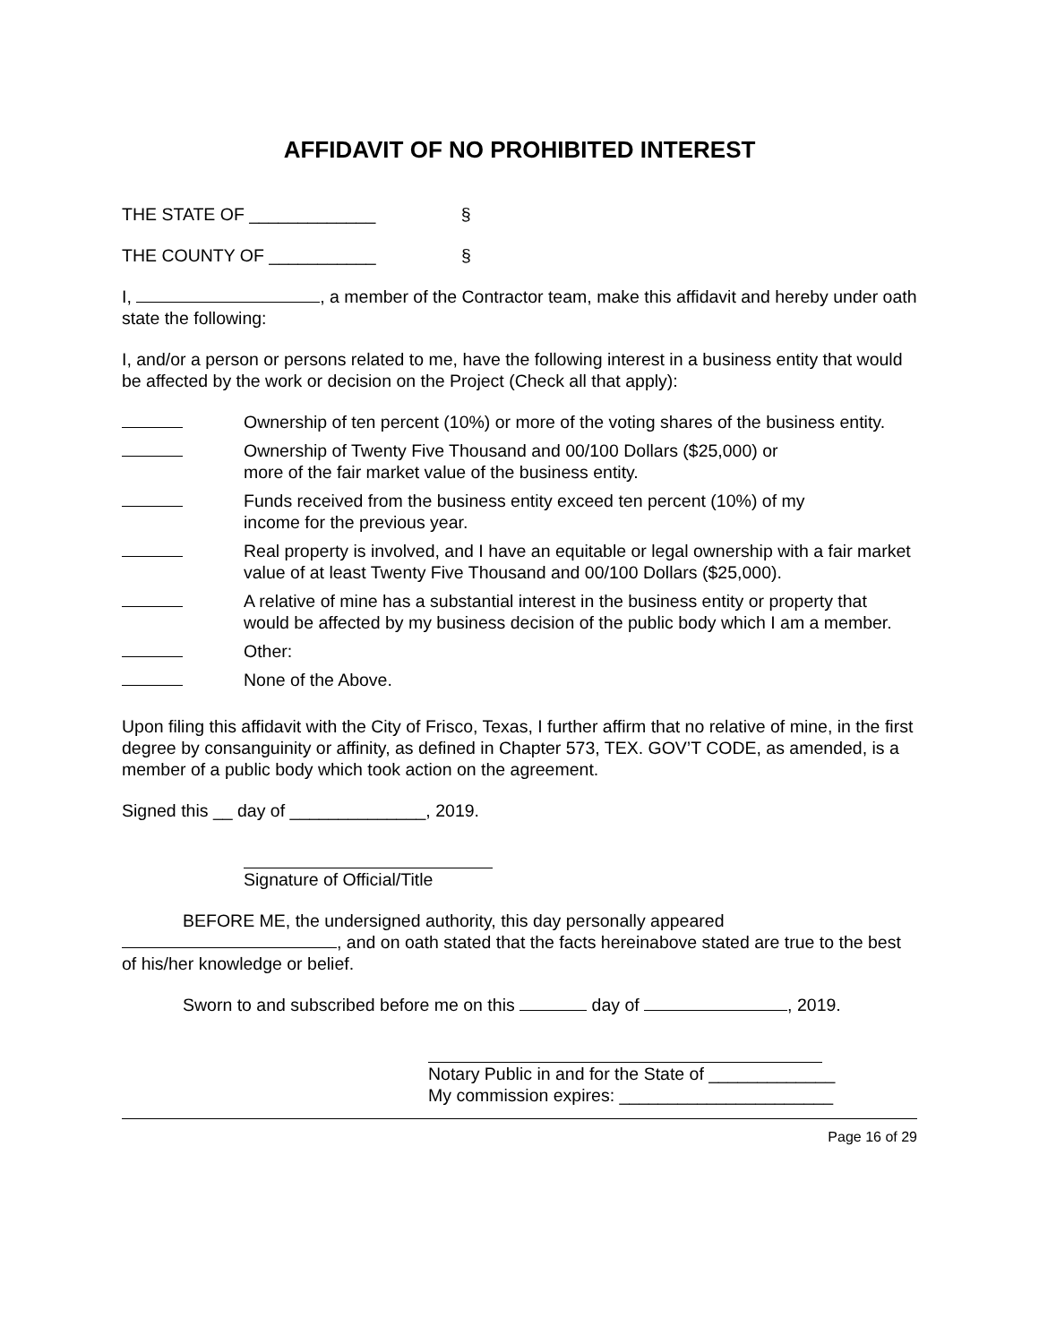AFFIDAVIT OF NO PROHIBITED INTEREST
THE STATE OF _____________ §
THE COUNTY OF ___________ §
I, , a member of the Contractor team, make this affidavit and hereby under oath state the following:
I, and/or a person or persons related to me, have the following interest in a business entity that would be affected by the work or decision on the Project (Check all that apply):
Ownership of ten percent (10%) or more of the voting shares of the business entity.
Ownership of Twenty Five Thousand and 00/100 Dollars ($25,000) or
more of the fair market value of the business entity.
Funds received from the business entity exceed ten percent (10%) of my
income for the previous year.
Real property is involved, and I have an equitable or legal ownership with a fair market value of at least Twenty Five Thousand and 00/100 Dollars ($25,000).
A relative of mine has a substantial interest in the business entity or property that would be affected by my business decision of the public body which I am a member.
Other:
None of the Above.
Upon filing this affidavit with the City of Frisco, Texas, I further affirm that no relative of mine, in the first degree by consanguinity or affinity, as defined in Chapter 573, TEX. GOV’T CODE, as amended, is a member of a public body which took action on the agreement.
Signed this __ day of ______________, 2019.
Signature of Official/Title
BEFORE ME, the undersigned authority, this day personally appeared , and on oath stated that the facts hereinabove stated are true to the best of his/her knowledge or belief.
Sworn to and subscribed before me on this day of , 2019.
Notary Public in and for the State of _____________
My commission expires: ______________________
Page 16 of 29